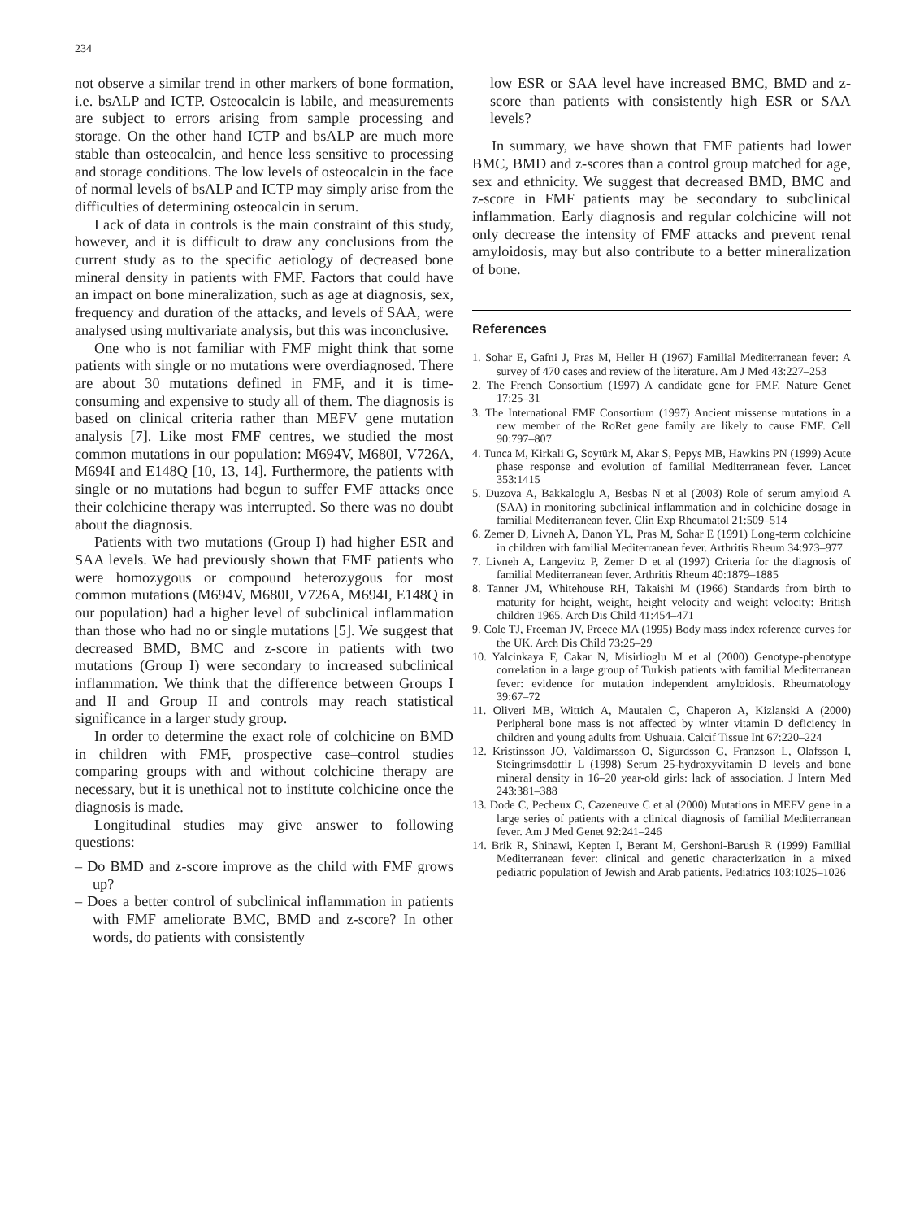234
not observe a similar trend in other markers of bone formation, i.e. bsALP and ICTP. Osteocalcin is labile, and measurements are subject to errors arising from sample processing and storage. On the other hand ICTP and bsALP are much more stable than osteocalcin, and hence less sensitive to processing and storage conditions. The low levels of osteocalcin in the face of normal levels of bsALP and ICTP may simply arise from the difficulties of determining osteocalcin in serum.
Lack of data in controls is the main constraint of this study, however, and it is difficult to draw any conclusions from the current study as to the specific aetiology of decreased bone mineral density in patients with FMF. Factors that could have an impact on bone mineralization, such as age at diagnosis, sex, frequency and duration of the attacks, and levels of SAA, were analysed using multivariate analysis, but this was inconclusive.
One who is not familiar with FMF might think that some patients with single or no mutations were overdiagnosed. There are about 30 mutations defined in FMF, and it is time-consuming and expensive to study all of them. The diagnosis is based on clinical criteria rather than MEFV gene mutation analysis [7]. Like most FMF centres, we studied the most common mutations in our population: M694V, M680I, V726A, M694I and E148Q [10, 13, 14]. Furthermore, the patients with single or no mutations had begun to suffer FMF attacks once their colchicine therapy was interrupted. So there was no doubt about the diagnosis.
Patients with two mutations (Group I) had higher ESR and SAA levels. We had previously shown that FMF patients who were homozygous or compound heterozygous for most common mutations (M694V, M680I, V726A, M694I, E148Q in our population) had a higher level of subclinical inflammation than those who had no or single mutations [5]. We suggest that decreased BMD, BMC and z-score in patients with two mutations (Group I) were secondary to increased subclinical inflammation. We think that the difference between Groups I and II and Group II and controls may reach statistical significance in a larger study group.
In order to determine the exact role of colchicine on BMD in children with FMF, prospective case–control studies comparing groups with and without colchicine therapy are necessary, but it is unethical not to institute colchicine once the diagnosis is made.
Longitudinal studies may give answer to following questions:
– Do BMD and z-score improve as the child with FMF grows up?
– Does a better control of subclinical inflammation in patients with FMF ameliorate BMC, BMD and z-score? In other words, do patients with consistently
low ESR or SAA level have increased BMC, BMD and z-score than patients with consistently high ESR or SAA levels?
In summary, we have shown that FMF patients had lower BMC, BMD and z-scores than a control group matched for age, sex and ethnicity. We suggest that decreased BMD, BMC and z-score in FMF patients may be secondary to subclinical inflammation. Early diagnosis and regular colchicine will not only decrease the intensity of FMF attacks and prevent renal amyloidosis, may but also contribute to a better mineralization of bone.
References
1. Sohar E, Gafni J, Pras M, Heller H (1967) Familial Mediterranean fever: A survey of 470 cases and review of the literature. Am J Med 43:227–253
2. The French Consortium (1997) A candidate gene for FMF. Nature Genet 17:25–31
3. The International FMF Consortium (1997) Ancient missense mutations in a new member of the RoRet gene family are likely to cause FMF. Cell 90:797–807
4. Tunca M, Kirkali G, Soytürk M, Akar S, Pepys MB, Hawkins PN (1999) Acute phase response and evolution of familial Mediterranean fever. Lancet 353:1415
5. Duzova A, Bakkaloglu A, Besbas N et al (2003) Role of serum amyloid A (SAA) in monitoring subclinical inflammation and in colchicine dosage in familial Mediterranean fever. Clin Exp Rheumatol 21:509–514
6. Zemer D, Livneh A, Danon YL, Pras M, Sohar E (1991) Long-term colchicine in children with familial Mediterranean fever. Arthritis Rheum 34:973–977
7. Livneh A, Langevitz P, Zemer D et al (1997) Criteria for the diagnosis of familial Mediterranean fever. Arthritis Rheum 40:1879–1885
8. Tanner JM, Whitehouse RH, Takaishi M (1966) Standards from birth to maturity for height, weight, height velocity and weight velocity: British children 1965. Arch Dis Child 41:454–471
9. Cole TJ, Freeman JV, Preece MA (1995) Body mass index reference curves for the UK. Arch Dis Child 73:25–29
10. Yalcinkaya F, Cakar N, Misirlioglu M et al (2000) Genotype-phenotype correlation in a large group of Turkish patients with familial Mediterranean fever: evidence for mutation independent amyloidosis. Rheumatology 39:67–72
11. Oliveri MB, Wittich A, Mautalen C, Chaperon A, Kizlanski A (2000) Peripheral bone mass is not affected by winter vitamin D deficiency in children and young adults from Ushuaia. Calcif Tissue Int 67:220–224
12. Kristinsson JO, Valdimarsson O, Sigurdsson G, Franzson L, Olafsson I, Steingrimsdottir L (1998) Serum 25-hydroxyvitamin D levels and bone mineral density in 16–20 year-old girls: lack of association. J Intern Med 243:381–388
13. Dode C, Pecheux C, Cazeneuve C et al (2000) Mutations in MEFV gene in a large series of patients with a clinical diagnosis of familial Mediterranean fever. Am J Med Genet 92:241–246
14. Brik R, Shinawi, Kepten I, Berant M, Gershoni-Barush R (1999) Familial Mediterranean fever: clinical and genetic characterization in a mixed pediatric population of Jewish and Arab patients. Pediatrics 103:1025–1026